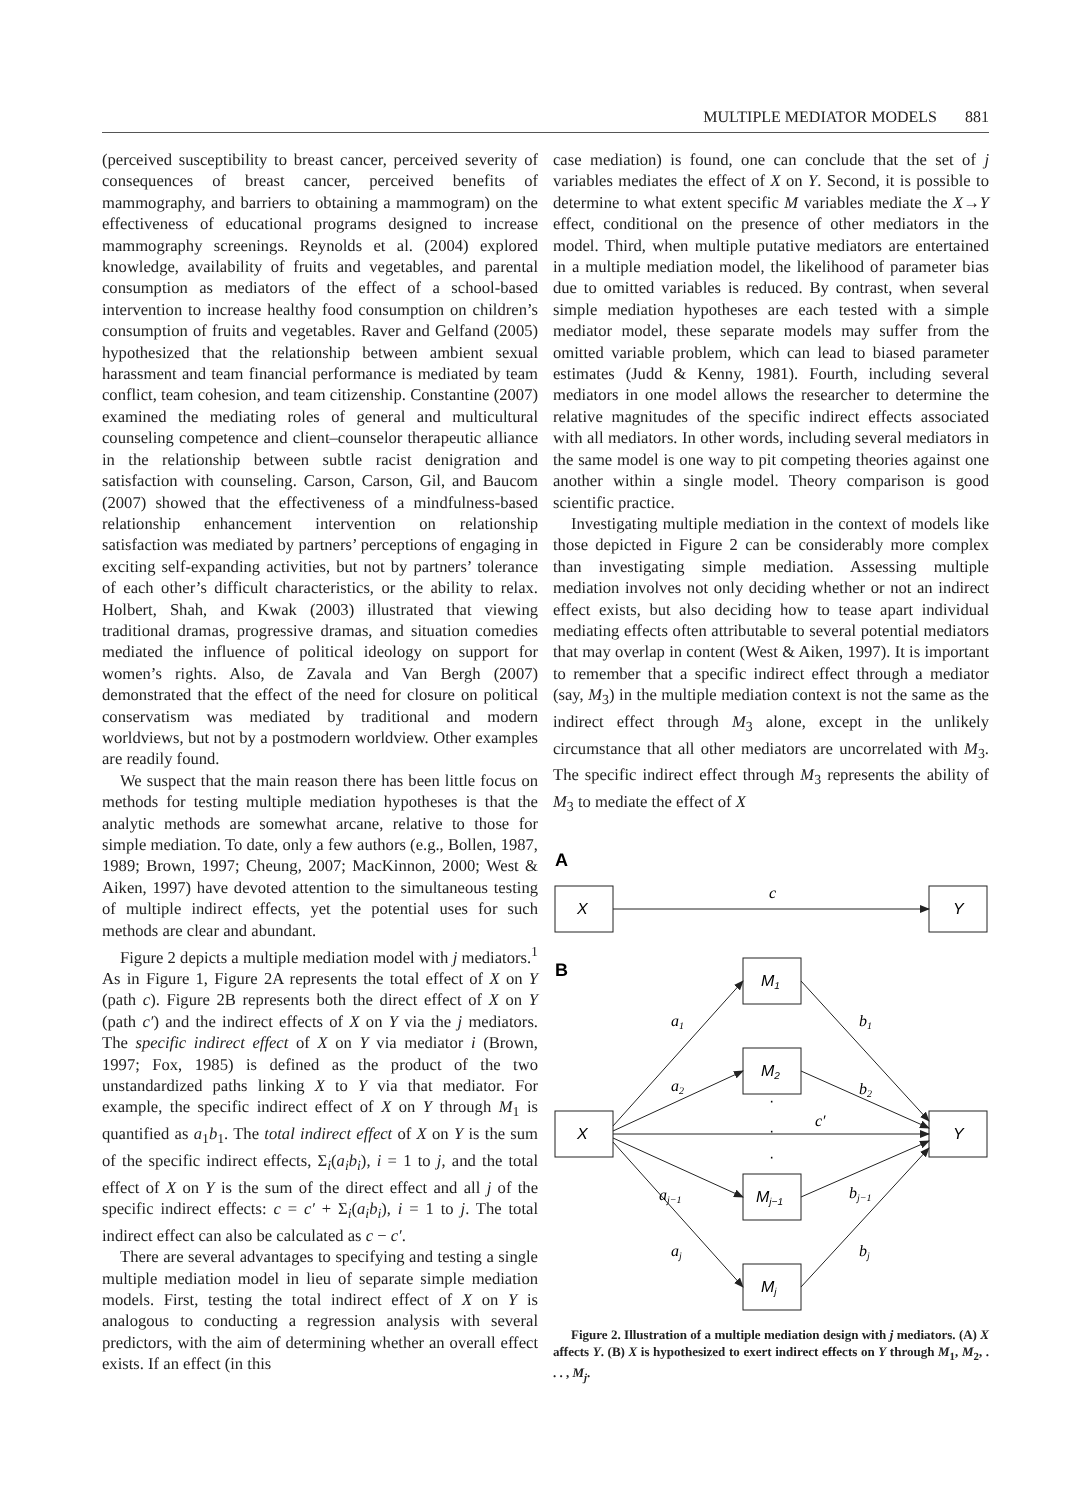MULTIPLE MEDIATOR MODELS 881
(perceived susceptibility to breast cancer, perceived severity of consequences of breast cancer, perceived benefits of mammography, and barriers to obtaining a mammogram) on the effectiveness of educational programs designed to increase mammography screenings. Reynolds et al. (2004) explored knowledge, availability of fruits and vegetables, and parental consumption as mediators of the effect of a school-based intervention to increase healthy food consumption on children’s consumption of fruits and vegetables. Raver and Gelfand (2005) hypothesized that the relationship between ambient sexual harassment and team financial performance is mediated by team conflict, team cohesion, and team citizenship. Constantine (2007) examined the mediating roles of general and multicultural counseling competence and client–counselor therapeutic alliance in the relationship between subtle racist denigration and satisfaction with counseling. Carson, Carson, Gil, and Baucom (2007) showed that the effectiveness of a mindfulness-based relationship enhancement intervention on relationship satisfaction was mediated by partners’ perceptions of engaging in exciting self-expanding activities, but not by partners’ tolerance of each other’s difficult characteristics, or the ability to relax. Holbert, Shah, and Kwak (2003) illustrated that viewing traditional dramas, progressive dramas, and situation comedies mediated the influence of political ideology on support for women’s rights. Also, de Zavala and Van Bergh (2007) demonstrated that the effect of the need for closure on political conservatism was mediated by traditional and modern worldviews, but not by a postmodern worldview. Other examples are readily found.
We suspect that the main reason there has been little focus on methods for testing multiple mediation hypotheses is that the analytic methods are somewhat arcane, relative to those for simple mediation. To date, only a few authors (e.g., Bollen, 1987, 1989; Brown, 1997; Cheung, 2007; MacKinnon, 2000; West & Aiken, 1997) have devoted attention to the simultaneous testing of multiple indirect effects, yet the potential uses for such methods are clear and abundant.
Figure 2 depicts a multiple mediation model with j mediators.<sup>1</sup> As in Figure 1, Figure 2A represents the total effect of X on Y (path c). Figure 2B represents both the direct effect of X on Y (path c′) and the indirect effects of X on Y via the j mediators. The specific indirect effect of X on Y via mediator i (Brown, 1997; Fox, 1985) is defined as the product of the two unstandardized paths linking X to Y via that mediator. For example, the specific indirect effect of X on Y through M<sub>1</sub> is quantified as a<sub>1</sub>b<sub>1</sub>. The total indirect effect of X on Y is the sum of the specific indirect effects, Σ<sub>i</sub>(a<sub>i</sub>b<sub>i</sub>), i = 1 to j, and the total effect of X on Y is the sum of the direct effect and all j of the specific indirect effects: c = c′ + Σ<sub>i</sub>(a<sub>i</sub>b<sub>i</sub>), i = 1 to j. The total indirect effect can also be calculated as c − c′.
There are several advantages to specifying and testing a single multiple mediation model in lieu of separate simple mediation models. First, testing the total indirect effect of X on Y is analogous to conducting a regression analysis with several predictors, with the aim of determining whether an overall effect exists. If an effect (in this
case mediation) is found, one can conclude that the set of j variables mediates the effect of X on Y. Second, it is possible to determine to what extent specific M variables mediate the X→Y effect, conditional on the presence of other mediators in the model. Third, when multiple putative mediators are entertained in a multiple mediation model, the likelihood of parameter bias due to omitted variables is reduced. By contrast, when several simple mediation hypotheses are each tested with a simple mediator model, these separate models may suffer from the omitted variable problem, which can lead to biased parameter estimates (Judd & Kenny, 1981). Fourth, including several mediators in one model allows the researcher to determine the relative magnitudes of the specific indirect effects associated with all mediators. In other words, including several mediators in the same model is one way to pit competing theories against one another within a single model. Theory comparison is good scientific practice.
Investigating multiple mediation in the context of models like those depicted in Figure 2 can be considerably more complex than investigating simple mediation. Assessing multiple mediation involves not only deciding whether or not an indirect effect exists, but also deciding how to tease apart individual mediating effects often attributable to several potential mediators that may overlap in content (West & Aiken, 1997). It is important to remember that a specific indirect effect through a mediator (say, M<sub>3</sub>) in the multiple mediation context is not the same as the indirect effect through M<sub>3</sub> alone, except in the unlikely circumstance that all other mediators are uncorrelated with M<sub>3</sub>. The specific indirect effect through M<sub>3</sub> represents the ability of M<sub>3</sub> to mediate the effect of X
A
X
Y
c
B
X
Y
M1
M2
Mj−1
Mj
·
·
·
a1
a2
aj−1
aj
b1
b2
bj−1
bj
c′
Figure 2. Illustration of a multiple mediation design with j mediators. (A) X affects Y. (B) X is hypothesized to exert indirect effects on Y through M<sub>1</sub>, M<sub>2</sub>, . . . , M<sub>j</sub>.